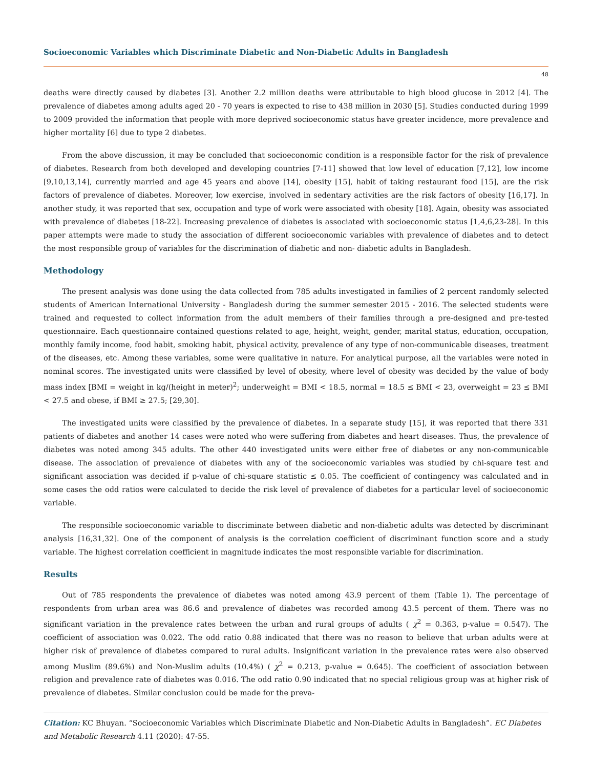Socioeconomic Variables which Discriminate Diabetic and Non-Diabetic Adults in Bangladesh
48
deaths were directly caused by diabetes [3]. Another 2.2 million deaths were attributable to high blood glucose in 2012 [4]. The prevalence of diabetes among adults aged 20 - 70 years is expected to rise to 438 million in 2030 [5]. Studies conducted during 1999 to 2009 provided the information that people with more deprived socioeconomic status have greater incidence, more prevalence and higher mortality [6] due to type 2 diabetes.
From the above discussion, it may be concluded that socioeconomic condition is a responsible factor for the risk of prevalence of diabetes. Research from both developed and developing countries [7-11] showed that low level of education [7,12], low income [9,10,13,14], currently married and age 45 years and above [14], obesity [15], habit of taking restaurant food [15], are the risk factors of prevalence of diabetes. Moreover, low exercise, involved in sedentary activities are the risk factors of obesity [16,17]. In another study, it was reported that sex, occupation and type of work were associated with obesity [18]. Again, obesity was associated with prevalence of diabetes [18-22]. Increasing prevalence of diabetes is associated with socioeconomic status [1,4,6,23-28]. In this paper attempts were made to study the association of different socioeconomic variables with prevalence of diabetes and to detect the most responsible group of variables for the discrimination of diabetic and non- diabetic adults in Bangladesh.
Methodology
The present analysis was done using the data collected from 785 adults investigated in families of 2 percent randomly selected students of American International University - Bangladesh during the summer semester 2015 - 2016. The selected students were trained and requested to collect information from the adult members of their families through a pre-designed and pre-tested questionnaire. Each questionnaire contained questions related to age, height, weight, gender, marital status, education, occupation, monthly family income, food habit, smoking habit, physical activity, prevalence of any type of non-communicable diseases, treatment of the diseases, etc. Among these variables, some were qualitative in nature. For analytical purpose, all the variables were noted in nominal scores. The investigated units were classified by level of obesity, where level of obesity was decided by the value of body mass index [BMI = weight in kg/(height in meter)<sup>2</sup>; underweight = BMI < 18.5, normal = 18.5 ≤ BMI < 23, overweight = 23 ≤ BMI < 27.5 and obese, if BMI ≥ 27.5; [29,30].
The investigated units were classified by the prevalence of diabetes. In a separate study [15], it was reported that there 331 patients of diabetes and another 14 cases were noted who were suffering from diabetes and heart diseases. Thus, the prevalence of diabetes was noted among 345 adults. The other 440 investigated units were either free of diabetes or any non-communicable disease. The association of prevalence of diabetes with any of the socioeconomic variables was studied by chi-square test and significant association was decided if p-value of chi-square statistic ≤ 0.05. The coefficient of contingency was calculated and in some cases the odd ratios were calculated to decide the risk level of prevalence of diabetes for a particular level of socioeconomic variable.
The responsible socioeconomic variable to discriminate between diabetic and non-diabetic adults was detected by discriminant analysis [16,31,32]. One of the component of analysis is the correlation coefficient of discriminant function score and a study variable. The highest correlation coefficient in magnitude indicates the most responsible variable for discrimination.
Results
Out of 785 respondents the prevalence of diabetes was noted among 43.9 percent of them (Table 1). The percentage of respondents from urban area was 86.6 and prevalence of diabetes was recorded among 43.5 percent of them. There was no significant variation in the prevalence rates between the urban and rural groups of adults ( χ<sup>2</sup> = 0.363, p-value = 0.547). The coefficient of association was 0.022. The odd ratio 0.88 indicated that there was no reason to believe that urban adults were at higher risk of prevalence of diabetes compared to rural adults. Insignificant variation in the prevalence rates were also observed among Muslim (89.6%) and Non-Muslim adults (10.4%) ( χ<sup>2</sup> = 0.213, p-value = 0.645). The coefficient of association between religion and prevalence rate of diabetes was 0.016. The odd ratio 0.90 indicated that no special religious group was at higher risk of prevalence of diabetes. Similar conclusion could be made for the preva-
Citation: KC Bhuyan. “Socioeconomic Variables which Discriminate Diabetic and Non-Diabetic Adults in Bangladesh”. EC Diabetes and Metabolic Research 4.11 (2020): 47-55.